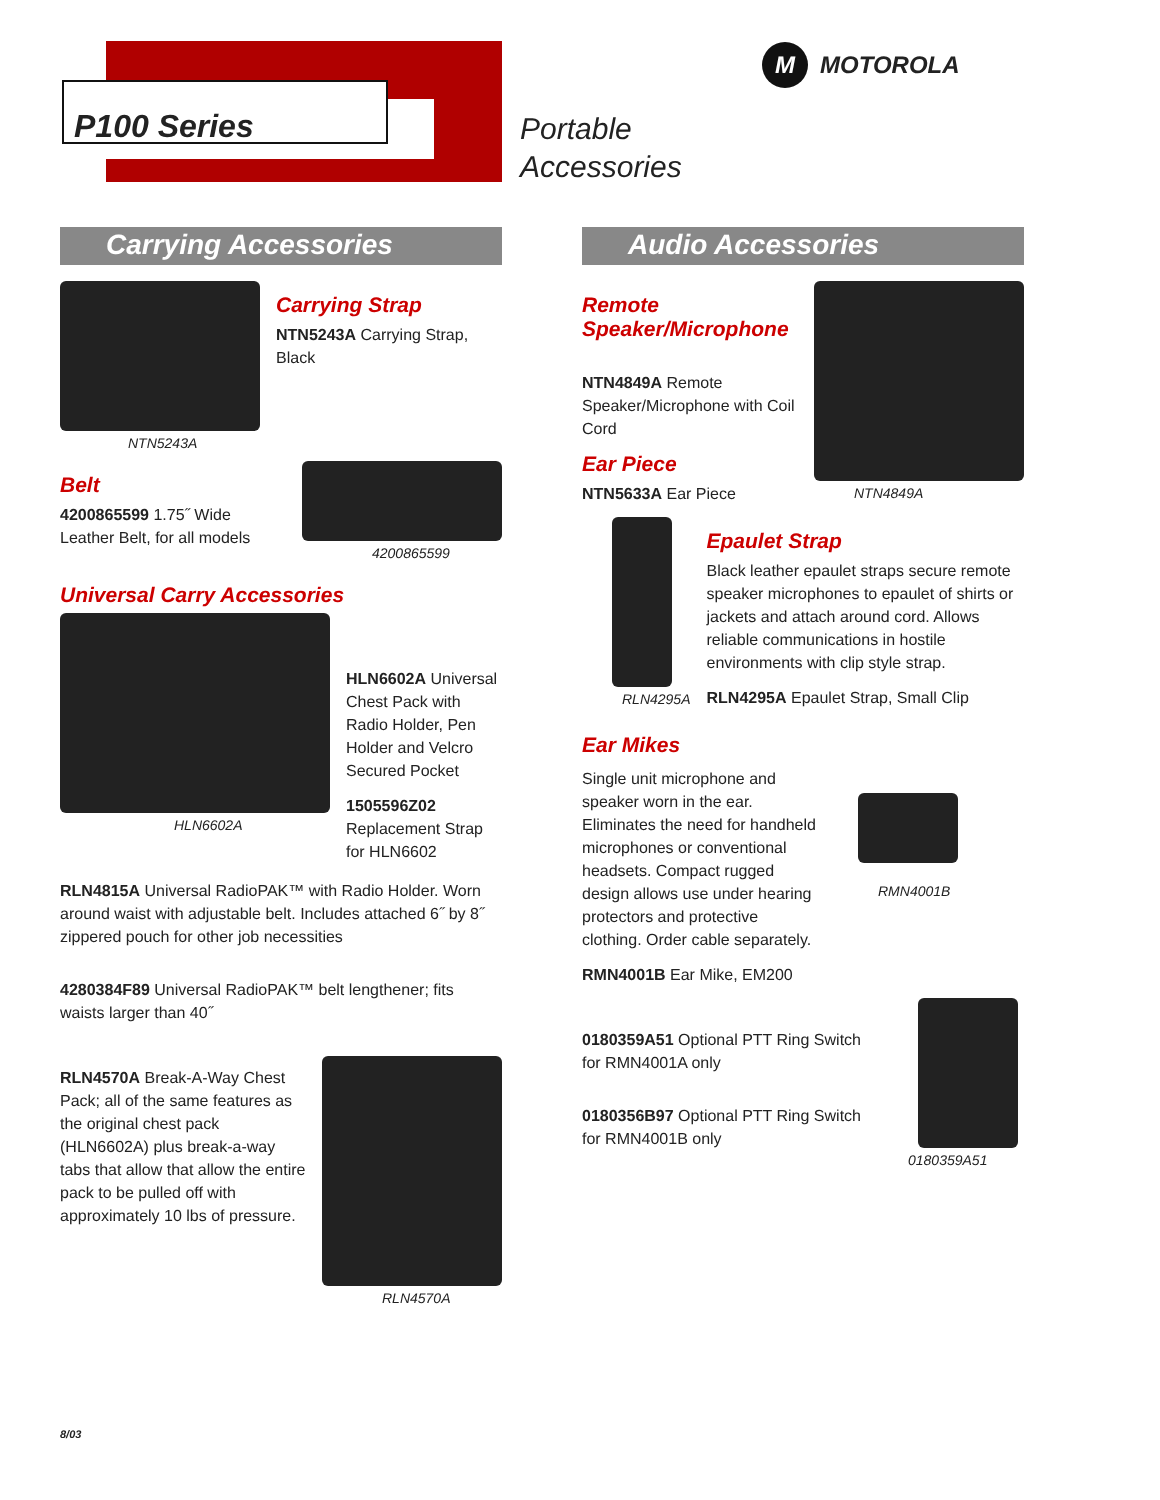P100 Series
Portable
Accessories
M MOTOROLA
Carrying Accessories
NTN5243A
Carrying Strap
NTN5243A Carrying Strap, Black
Belt
4200865599 1.75˝ Wide Leather Belt, for all models
4200865599
Universal Carry Accessories
HLN6602A
HLN6602A Universal Chest Pack with Radio Holder, Pen Holder and Velcro Secured Pocket
1505596Z02
Replacement Strap for HLN6602
RLN4815A Universal RadioPAK™ with Radio Holder. Worn around waist with adjustable belt. Includes attached 6˝ by 8˝ zippered pouch for other job necessities
4280384F89 Universal RadioPAK™ belt lengthener; fits waists larger than 40˝
RLN4570A Break-A-Way Chest Pack; all of the same features as the original chest pack (HLN6602A) plus break-a-way tabs that allow that allow the entire pack to be pulled off with approximately 10 lbs of pressure.
RLN4570A
Audio Accessories
Remote
Speaker/Microphone
NTN4849A Remote Speaker/Microphone with Coil Cord
Ear Piece
NTN5633A Ear Piece
NTN4849A
RLN4295A
Epaulet Strap
Black leather epaulet straps secure remote speaker microphones to epaulet of shirts or jackets and attach around cord. Allows reliable communications in hostile environments with clip style strap.
RLN4295A Epaulet Strap, Small Clip
Ear Mikes
Single unit microphone and speaker worn in the ear. Eliminates the need for handheld microphones or conventional headsets. Compact rugged design allows use under hearing protectors and protective clothing. Order cable separately.
RMN4001B Ear Mike, EM200
RMN4001B
0180359A51 Optional PTT Ring Switch for RMN4001A only
0180356B97 Optional PTT Ring Switch for RMN4001B only
0180359A51
8/03